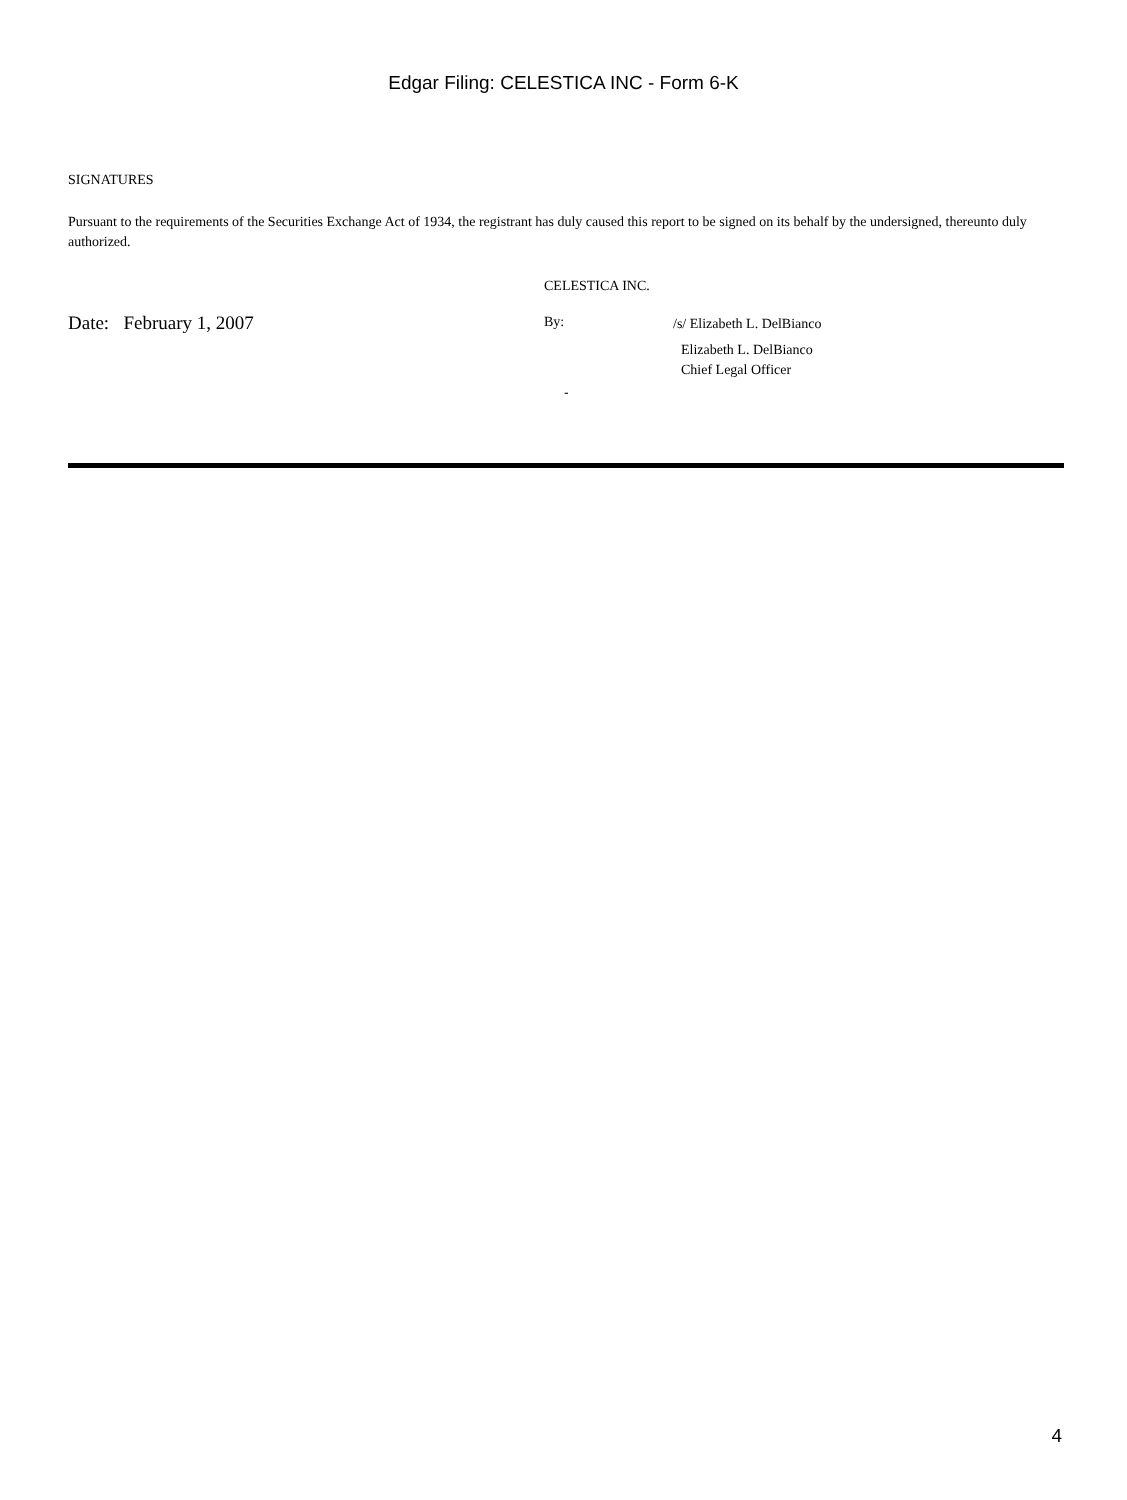Edgar Filing: CELESTICA INC - Form 6-K
SIGNATURES
Pursuant to the requirements of the Securities Exchange Act of 1934, the registrant has duly caused this report to be signed on its behalf by the undersigned, thereunto duly authorized.
CELESTICA INC.
Date: February 1, 2007
By:
/s/ Elizabeth L. DelBianco
Elizabeth L. DelBianco
Chief Legal Officer
-
4